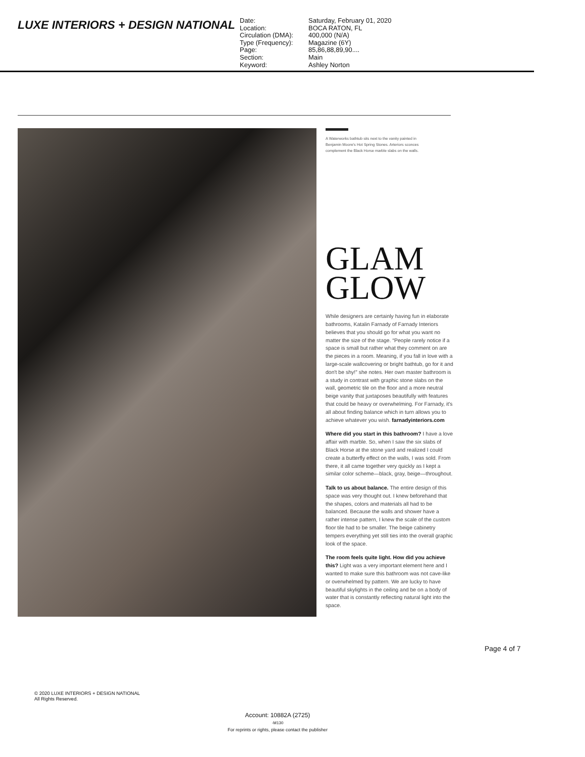LUXE INTERIORS + DESIGN NATIONAL
Date: Saturday, February 01, 2020 Location: BOCA RATON, FL Circulation (DMA): 400,000 (N/A) Type (Frequency): Magazine (6Y) Page: 85,86,88,89,90.... Section: Main Keyword: Ashley Norton
A Waterworks bathtub sits next to the vanity painted in
Benjamin Moore's Hot Spring Stones. Arteriors sconces
complement the Black Horse marble slabs on the walls.
GLAM
GLOW
While designers are certainly having fun in elaborate bathrooms, Katalin Farnady of Farnady Interiors believes that you should go for what you want no matter the size of the stage. “People rarely notice if a space is small but rather what they comment on are the pieces in a room. Meaning, if you fall in love with a large-scale wallcovering or bright bathtub, go for it and don't be shy!” she notes. Her own master bathroom is a study in contrast with graphic stone slabs on the wall, geometric tile on the floor and a more neutral beige vanity that juxtaposes beautifully with features that could be heavy or overwhelming. For Farnady, it's all about finding balance which in turn allows you to achieve whatever you wish. farnadyinteriors.com
Where did you start in this bathroom? I have a love affair with marble. So, when I saw the six slabs of Black Horse at the stone yard and realized I could create a butterfly effect on the walls, I was sold. From there, it all came together very quickly as I kept a similar color scheme—black, gray, beige—throughout.
Talk to us about balance. The entire design of this space was very thought out. I knew beforehand that the shapes, colors and materials all had to be balanced. Because the walls and shower have a rather intense pattern, I knew the scale of the custom floor tile had to be smaller. The beige cabinetry tempers everything yet still ties into the overall graphic look of the space.
The room feels quite light. How did you achieve this? Light was a very important element here and I wanted to make sure this bathroom was not cave-like or overwhelmed by pattern. We are lucky to have beautiful skylights in the ceiling and be on a body of water that is constantly reflecting natural light into the space.
Page 4 of 7
© 2020 LUXE INTERIORS + DESIGN NATIONAL
All Rights Reserved.
Account: 10882A (2725)
-M130
For reprints or rights, please contact the publisher